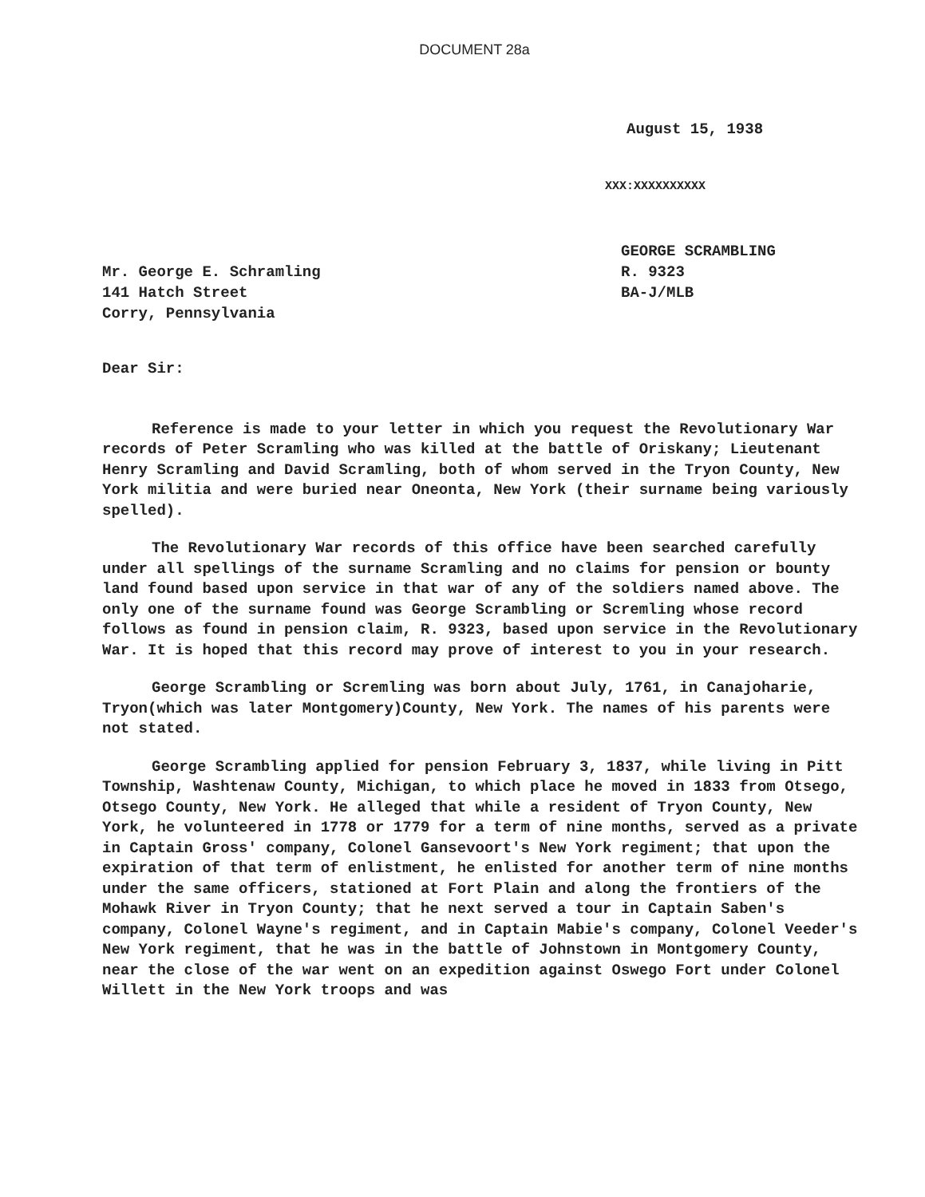DOCUMENT 28a
August 15, 1938
XXX:XXXXXXXXXX
Mr. George E. Schramling
141 Hatch Street
Corry, Pennsylvania
GEORGE SCRAMBLING
R. 9323
BA-J/MLB
Dear Sir:
Reference is made to your letter in which you request the Revolutionary War records of Peter Scramling who was killed at the battle of Oriskany; Lieutenant Henry Scramling and David Scramling, both of whom served in the Tryon County, New York militia and were buried near Oneonta, New York (their surname being variously spelled).
The Revolutionary War records of this office have been searched carefully under all spellings of the surname Scramling and no claims for pension or bounty land found based upon service in that war of any of the soldiers named above. The only one of the surname found was George Scrambling or Scremling whose record follows as found in pension claim, R. 9323, based upon service in the Revolutionary War. It is hoped that this record may prove of interest to you in your research.
George Scrambling or Scremling was born about July, 1761, in Canajoharie, Tryon(which was later Montgomery)County, New York. The names of his parents were not stated.
George Scrambling applied for pension February 3, 1837, while living in Pitt Township, Washtenaw County, Michigan, to which place he moved in 1833 from Otsego, Otsego County, New York. He alleged that while a resident of Tryon County, New York, he volunteered in 1778 or 1779 for a term of nine months, served as a private in Captain Gross' company, Colonel Gansevoort's New York regiment; that upon the expiration of that term of enlistment, he enlisted for another term of nine months under the same officers, stationed at Fort Plain and along the frontiers of the Mohawk River in Tryon County; that he next served a tour in Captain Saben's company, Colonel Wayne's regiment, and in Captain Mabie's company, Colonel Veeder's New York regiment, that he was in the battle of Johnstown in Montgomery County, near the close of the war went on an expedition against Oswego Fort under Colonel Willett in the New York troops and was